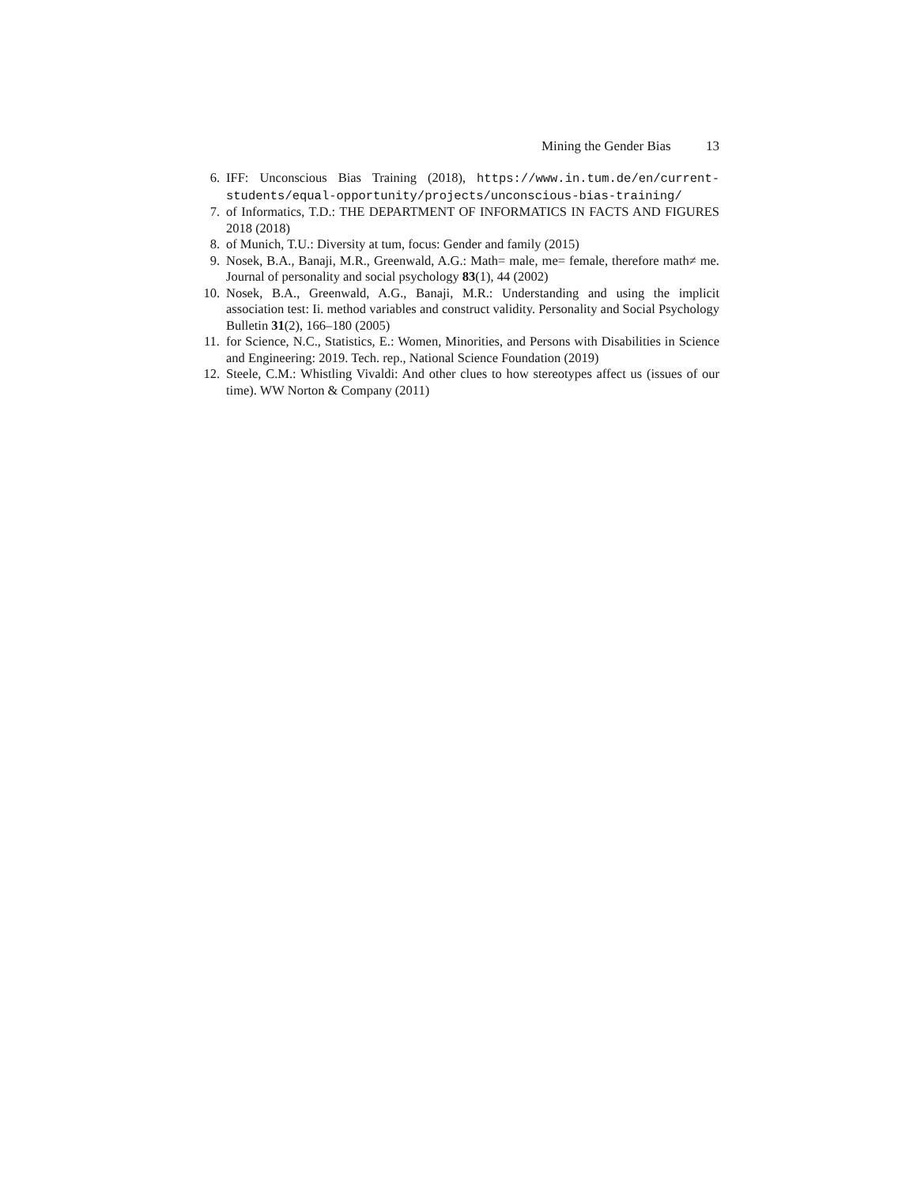Mining the Gender Bias 13
6. IFF: Unconscious Bias Training (2018), https://www.in.tum.de/en/current-students/equal-opportunity/projects/unconscious-bias-training/
7. of Informatics, T.D.: THE DEPARTMENT OF INFORMATICS IN FACTS AND FIGURES 2018 (2018)
8. of Munich, T.U.: Diversity at tum, focus: Gender and family (2015)
9. Nosek, B.A., Banaji, M.R., Greenwald, A.G.: Math= male, me= female, therefore math≠ me. Journal of personality and social psychology 83(1), 44 (2002)
10. Nosek, B.A., Greenwald, A.G., Banaji, M.R.: Understanding and using the implicit association test: Ii. method variables and construct validity. Personality and Social Psychology Bulletin 31(2), 166–180 (2005)
11. for Science, N.C., Statistics, E.: Women, Minorities, and Persons with Disabilities in Science and Engineering: 2019. Tech. rep., National Science Foundation (2019)
12. Steele, C.M.: Whistling Vivaldi: And other clues to how stereotypes affect us (issues of our time). WW Norton & Company (2011)